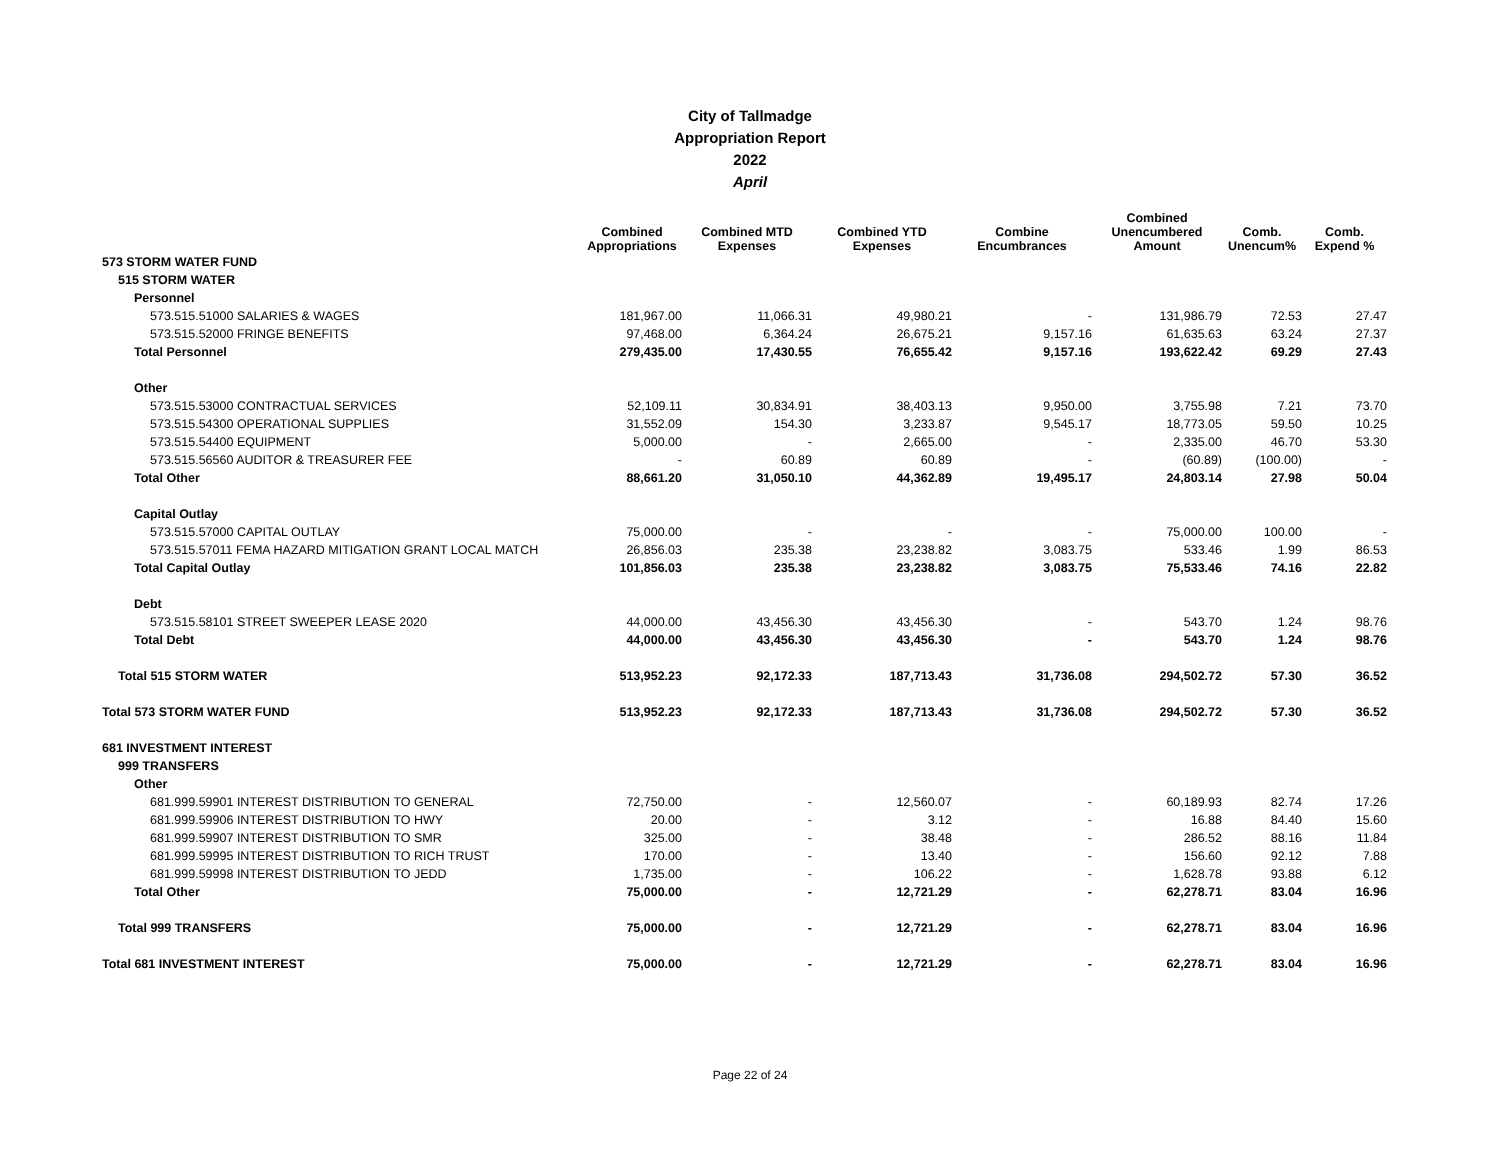City of Tallmadge
Appropriation Report
2022
April
| | Combined Appropriations | Combined MTD Expenses | Combined YTD Expenses | Combine Encumbrances | Combined Unencumbered Amount | Comb. Unencum% | Comb. Expend % |
| --- | --- | --- | --- | --- | --- | --- | --- |
| 573 STORM WATER FUND | | | | | | | |
| 515 STORM WATER | | | | | | | |
| Personnel | | | | | | | |
| 573.515.51000 SALARIES & WAGES | 181,967.00 | 11,066.31 | 49,980.21 | - | 131,986.79 | 72.53 | 27.47 |
| 573.515.52000 FRINGE BENEFITS | 97,468.00 | 6,364.24 | 26,675.21 | 9,157.16 | 61,635.63 | 63.24 | 27.37 |
| Total Personnel | 279,435.00 | 17,430.55 | 76,655.42 | 9,157.16 | 193,622.42 | 69.29 | 27.43 |
| Other | | | | | | | |
| 573.515.53000 CONTRACTUAL SERVICES | 52,109.11 | 30,834.91 | 38,403.13 | 9,950.00 | 3,755.98 | 7.21 | 73.70 |
| 573.515.54300 OPERATIONAL SUPPLIES | 31,552.09 | 154.30 | 3,233.87 | 9,545.17 | 18,773.05 | 59.50 | 10.25 |
| 573.515.54400 EQUIPMENT | 5,000.00 | - | 2,665.00 | - | 2,335.00 | 46.70 | 53.30 |
| 573.515.56560 AUDITOR & TREASURER FEE | - | 60.89 | 60.89 | - | (60.89) | (100.00) | - |
| Total Other | 88,661.20 | 31,050.10 | 44,362.89 | 19,495.17 | 24,803.14 | 27.98 | 50.04 |
| Capital Outlay | | | | | | | |
| 573.515.57000 CAPITAL OUTLAY | 75,000.00 | - | - | - | 75,000.00 | 100.00 | - |
| 573.515.57011 FEMA HAZARD MITIGATION GRANT LOCAL MATCH | 26,856.03 | 235.38 | 23,238.82 | 3,083.75 | 533.46 | 1.99 | 86.53 |
| Total Capital Outlay | 101,856.03 | 235.38 | 23,238.82 | 3,083.75 | 75,533.46 | 74.16 | 22.82 |
| Debt | | | | | | | |
| 573.515.58101 STREET SWEEPER LEASE 2020 | 44,000.00 | 43,456.30 | 43,456.30 | - | 543.70 | 1.24 | 98.76 |
| Total Debt | 44,000.00 | 43,456.30 | 43,456.30 | - | 543.70 | 1.24 | 98.76 |
| Total 515 STORM WATER | 513,952.23 | 92,172.33 | 187,713.43 | 31,736.08 | 294,502.72 | 57.30 | 36.52 |
| Total 573 STORM WATER FUND | 513,952.23 | 92,172.33 | 187,713.43 | 31,736.08 | 294,502.72 | 57.30 | 36.52 |
| 681 INVESTMENT INTEREST | | | | | | | |
| 999 TRANSFERS | | | | | | | |
| Other | | | | | | | |
| 681.999.59901 INTEREST DISTRIBUTION TO GENERAL | 72,750.00 | - | 12,560.07 | - | 60,189.93 | 82.74 | 17.26 |
| 681.999.59906 INTEREST DISTRIBUTION TO HWY | 20.00 | - | 3.12 | - | 16.88 | 84.40 | 15.60 |
| 681.999.59907 INTEREST DISTRIBUTION TO SMR | 325.00 | - | 38.48 | - | 286.52 | 88.16 | 11.84 |
| 681.999.59995 INTEREST DISTRIBUTION TO RICH TRUST | 170.00 | - | 13.40 | - | 156.60 | 92.12 | 7.88 |
| 681.999.59998 INTEREST DISTRIBUTION TO JEDD | 1,735.00 | - | 106.22 | - | 1,628.78 | 93.88 | 6.12 |
| Total Other | 75,000.00 | - | 12,721.29 | - | 62,278.71 | 83.04 | 16.96 |
| Total 999 TRANSFERS | 75,000.00 | - | 12,721.29 | - | 62,278.71 | 83.04 | 16.96 |
| Total 681 INVESTMENT INTEREST | 75,000.00 | - | 12,721.29 | - | 62,278.71 | 83.04 | 16.96 |
Page 22 of 24